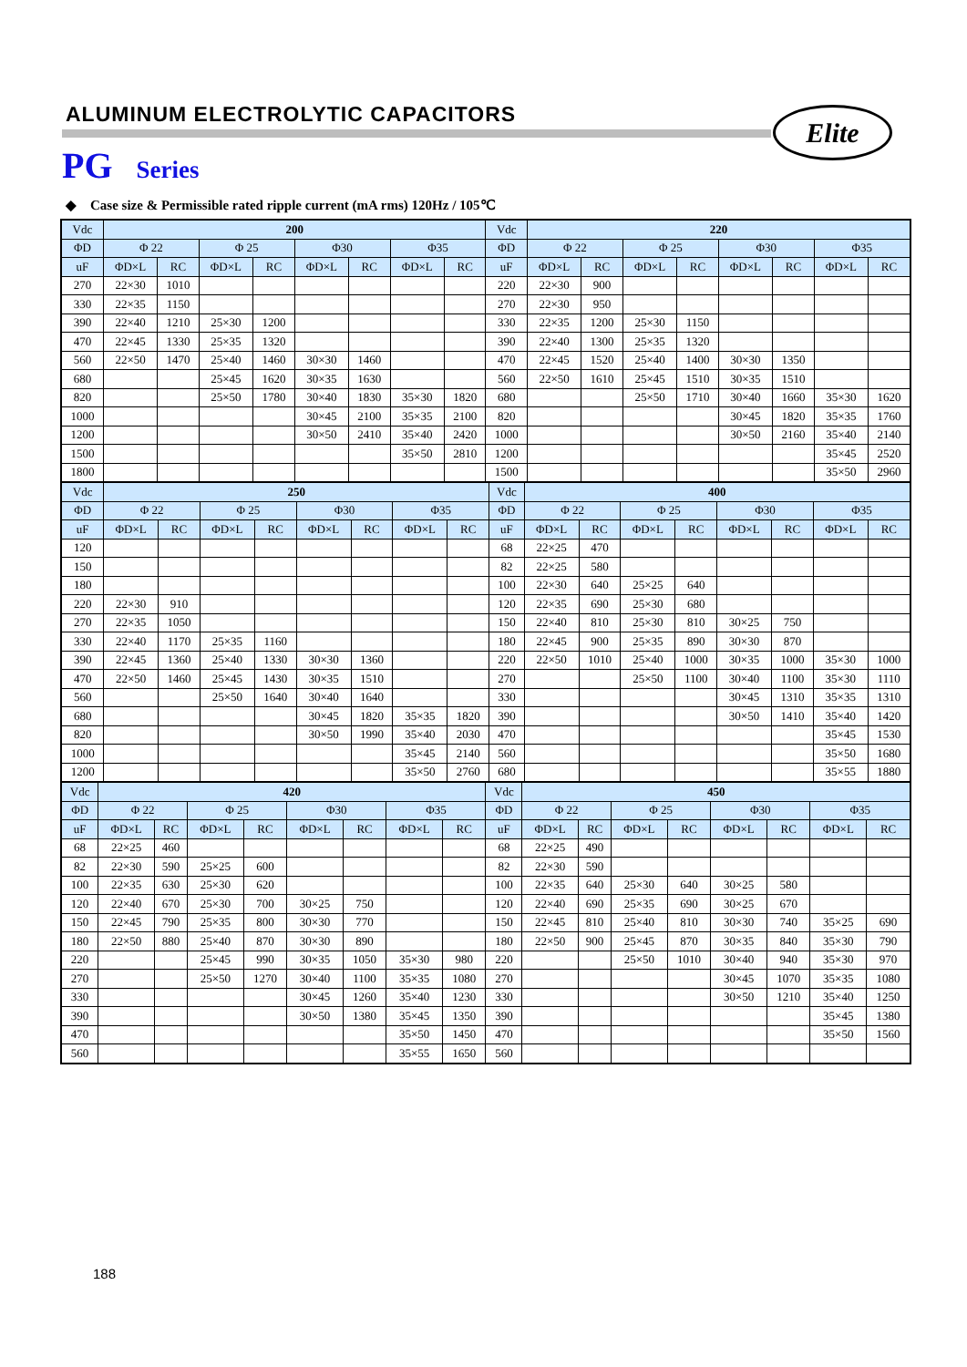ALUMINUM ELECTROLYTIC CAPACITORS
Elite
PG Series
◆ Case size & Permissible rated ripple current (mA rms) 120Hz / 105℃
| Vdc | 200 | | | | | | | | Vdc | 220 | | | | | | | |
| ΦD | Φ 22 | | Φ 25 | | Φ30 | | Φ35 | | ΦD | Φ 22 | | Φ 25 | | Φ30 | | Φ35 | |
| uF | ΦD×L | RC | ΦD×L | RC | ΦD×L | RC | ΦD×L | RC | uF | ΦD×L | RC | ΦD×L | RC | ΦD×L | RC | ΦD×L | RC |
| 270 | 22×30 | 1010 | | | | | | | 220 | 22×30 | 900 | | | | | | |
| 330 | 22×35 | 1150 | | | | | | | 270 | 22×30 | 950 | | | | | | |
| 390 | 22×40 | 1210 | 25×30 | 1200 | | | | | 330 | 22×35 | 1200 | 25×30 | 1150 | | | | |
| 470 | 22×45 | 1330 | 25×35 | 1320 | | | | | 390 | 22×40 | 1300 | 25×35 | 1320 | | | | |
| 560 | 22×50 | 1470 | 25×40 | 1460 | 30×30 | 1460 | | | 470 | 22×45 | 1520 | 25×40 | 1400 | 30×30 | 1350 | | |
| 680 | | | 25×45 | 1620 | 30×35 | 1630 | | | 560 | 22×50 | 1610 | 25×45 | 1510 | 30×35 | 1510 | | |
| 820 | | | 25×50 | 1780 | 30×40 | 1830 | 35×30 | 1820 | 680 | | | 25×50 | 1710 | 30×40 | 1660 | 35×30 | 1620 |
| 1000 | | | | | 30×45 | 2100 | 35×35 | 2100 | 820 | | | | | 30×45 | 1820 | 35×35 | 1760 |
| 1200 | | | | | 30×50 | 2410 | 35×40 | 2420 | 1000 | | | | | 30×50 | 2160 | 35×40 | 2140 |
| 1500 | | | | | | | 35×50 | 2810 | 1200 | | | | | | | 35×45 | 2520 |
| 1800 | | | | | | | | | 1500 | | | | | | | 35×50 | 2960 |
| Vdc | 250 | | | | | | | | Vdc | 400 | | | | | | | |
| ΦD | Φ 22 | | Φ 25 | | Φ30 | | Φ35 | | ΦD | Φ 22 | | Φ 25 | | Φ30 | | Φ35 | |
| uF | ΦD×L | RC | ΦD×L | RC | ΦD×L | RC | ΦD×L | RC | uF | ΦD×L | RC | ΦD×L | RC | ΦD×L | RC | ΦD×L | RC |
| 120 | | | | | | | | | 68 | 22×25 | 470 | | | | | | |
| 150 | | | | | | | | | 82 | 22×25 | 580 | | | | | | |
| 180 | | | | | | | | | 100 | 22×30 | 640 | 25×25 | 640 | | | | |
| 220 | 22×30 | 910 | | | | | | | 120 | 22×35 | 690 | 25×30 | 680 | | | | |
| 270 | 22×35 | 1050 | | | | | | | 150 | 22×40 | 810 | 25×30 | 810 | 30×25 | 750 | | |
| 330 | 22×40 | 1170 | 25×35 | 1160 | | | | | 180 | 22×45 | 900 | 25×35 | 890 | 30×30 | 870 | | |
| 390 | 22×45 | 1360 | 25×40 | 1330 | 30×30 | 1360 | | | 220 | 22×50 | 1010 | 25×40 | 1000 | 30×35 | 1000 | 35×30 | 1000 |
| 470 | 22×50 | 1460 | 25×45 | 1430 | 30×35 | 1510 | | | 270 | | | 25×50 | 1100 | 30×40 | 1100 | 35×30 | 1110 |
| 560 | | | 25×50 | 1640 | 30×40 | 1640 | | | 330 | | | | | 30×45 | 1310 | 35×35 | 1310 |
| 680 | | | | | 30×45 | 1820 | 35×35 | 1820 | 390 | | | | | 30×50 | 1410 | 35×40 | 1420 |
| 820 | | | | | 30×50 | 1990 | 35×40 | 2030 | 470 | | | | | | | 35×45 | 1530 |
| 1000 | | | | | | | 35×45 | 2140 | 560 | | | | | | | 35×50 | 1680 |
| 1200 | | | | | | | 35×50 | 2760 | 680 | | | | | | | 35×55 | 1880 |
| Vdc | 420 | | | | | | | | Vdc | 450 | | | | | | | |
| ΦD | Φ 22 | | Φ 25 | | Φ30 | | Φ35 | | ΦD | Φ 22 | | Φ 25 | | Φ30 | | Φ35 | |
| uF | ΦD×L | RC | ΦD×L | RC | ΦD×L | RC | ΦD×L | RC | uF | ΦD×L | RC | ΦD×L | RC | ΦD×L | RC | ΦD×L | RC |
| 68 | 22×25 | 460 | | | | | | | 68 | 22×25 | 490 | | | | | | |
| 82 | 22×30 | 590 | 25×25 | 600 | | | | | 82 | 22×30 | 590 | | | | | | |
| 100 | 22×35 | 630 | 25×30 | 620 | | | | | 100 | 22×35 | 640 | 25×30 | 640 | 30×25 | 580 | | |
| 120 | 22×40 | 670 | 25×30 | 700 | 30×25 | 750 | | | 120 | 22×40 | 690 | 25×35 | 690 | 30×25 | 670 | | |
| 150 | 22×45 | 790 | 25×35 | 800 | 30×30 | 770 | | | 150 | 22×45 | 810 | 25×40 | 810 | 30×30 | 740 | 35×25 | 690 |
| 180 | 22×50 | 880 | 25×40 | 870 | 30×30 | 890 | | | 180 | 22×50 | 900 | 25×45 | 870 | 30×35 | 840 | 35×30 | 790 |
| 220 | | | 25×45 | 990 | 30×35 | 1050 | 35×30 | 980 | 220 | | | 25×50 | 1010 | 30×40 | 940 | 35×30 | 970 |
| 270 | | | 25×50 | 1270 | 30×40 | 1100 | 35×35 | 1080 | 270 | | | | | 30×45 | 1070 | 35×35 | 1080 |
| 330 | | | | | 30×45 | 1260 | 35×40 | 1230 | 330 | | | | | 30×50 | 1210 | 35×40 | 1250 |
| 390 | | | | | 30×50 | 1380 | 35×45 | 1350 | 390 | | | | | | | 35×45 | 1380 |
| 470 | | | | | | | 35×50 | 1450 | 470 | | | | | | | 35×50 | 1560 |
| 560 | | | | | | | 35×55 | 1650 | 560 | | | | | | | | |
188